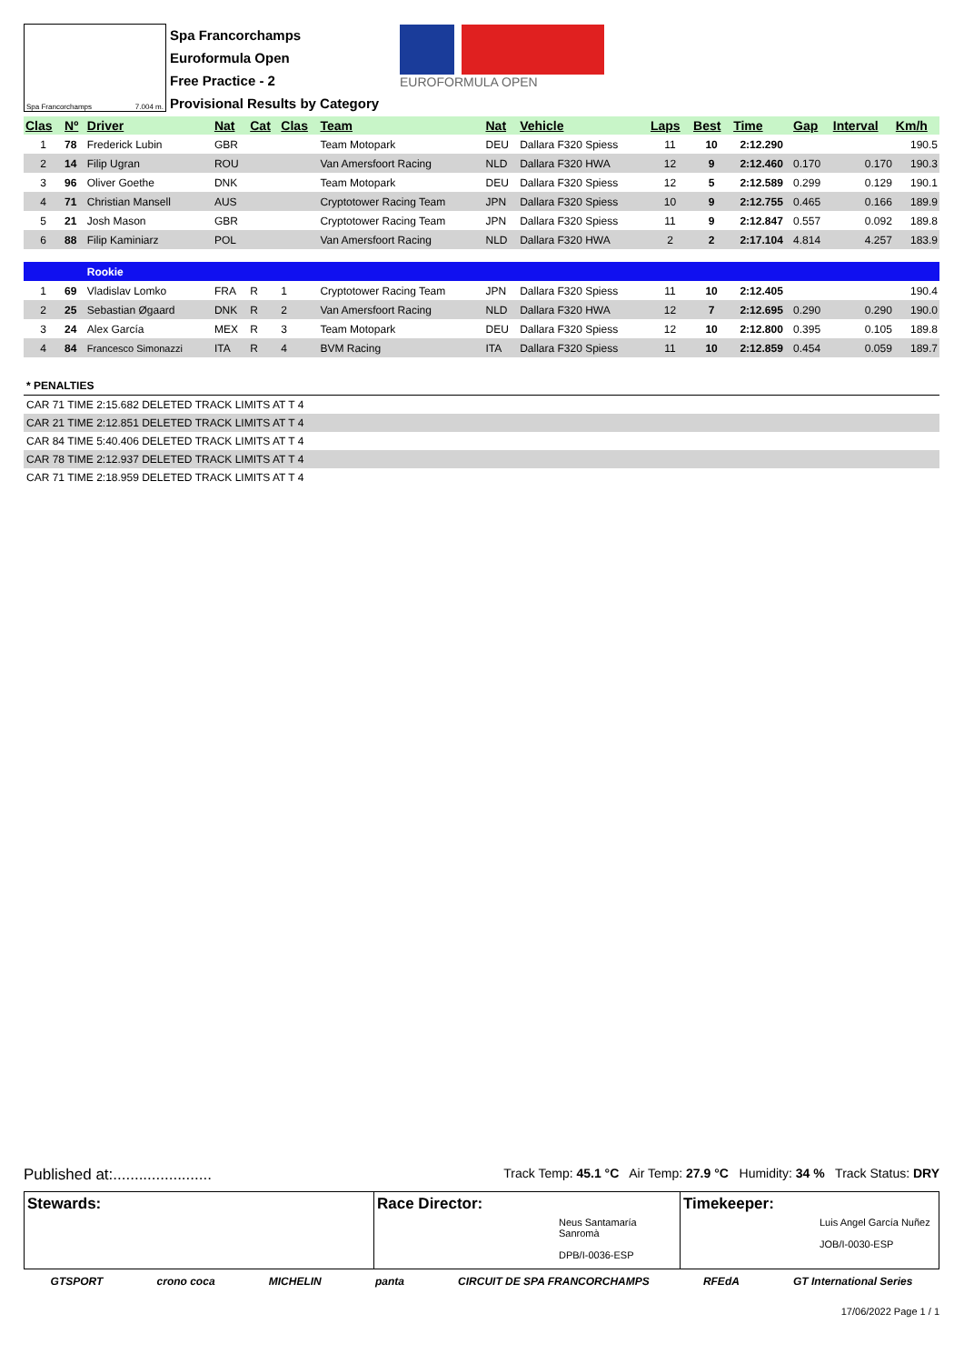Spa Francorchamps 7.004 m.
Spa Francorchamps
Euroformula Open
Free Practice - 2
Provisional Results by Category
EUROFORMULA OPEN
| Clas | Nº | Driver | Nat | Cat | Clas | Team | Nat | Vehicle | Laps | Best | Time | Gap | Interval | Km/h |
| --- | --- | --- | --- | --- | --- | --- | --- | --- | --- | --- | --- | --- | --- | --- |
| 1 | 78 | Frederick Lubin | GBR | | | Team Motopark | DEU | Dallara F320 Spiess | 11 | 10 | 2:12.290 | | | 190.5 |
| 2 | 14 | Filip Ugran | ROU | | | Van Amersfoort Racing | NLD | Dallara F320 HWA | 12 | 9 | 2:12.460 | 0.170 | 0.170 | 190.3 |
| 3 | 96 | Oliver Goethe | DNK | | | Team Motopark | DEU | Dallara F320 Spiess | 12 | 5 | 2:12.589 | 0.299 | 0.129 | 190.1 |
| 4 | 71 | Christian Mansell | AUS | | | Cryptotower Racing Team | JPN | Dallara F320 Spiess | 10 | 9 | 2:12.755 | 0.465 | 0.166 | 189.9 |
| 5 | 21 | Josh Mason | GBR | | | Cryptotower Racing Team | JPN | Dallara F320 Spiess | 11 | 9 | 2:12.847 | 0.557 | 0.092 | 189.8 |
| 6 | 88 | Filip Kaminiarz | POL | | | Van Amersfoort Racing | NLD | Dallara F320 HWA | 2 | 2 | 2:17.104 | 4.814 | 4.257 | 183.9 |
| | | Rookie | | | | | | | | | | | | |
| 1 | 69 | Vladislav Lomko | FRA | R | 1 | Cryptotower Racing Team | JPN | Dallara F320 Spiess | 11 | 10 | 2:12.405 | | | 190.4 |
| 2 | 25 | Sebastian Øgaard | DNK | R | 2 | Van Amersfoort Racing | NLD | Dallara F320 HWA | 12 | 7 | 2:12.695 | 0.290 | 0.290 | 190.0 |
| 3 | 24 | Alex García | MEX | R | 3 | Team Motopark | DEU | Dallara F320 Spiess | 12 | 10 | 2:12.800 | 0.395 | 0.105 | 189.8 |
| 4 | 84 | Francesco Simonazzi | ITA | R | 4 | BVM Racing | ITA | Dallara F320 Spiess | 11 | 10 | 2:12.859 | 0.454 | 0.059 | 189.7 |
* PENALTIES
CAR 71 TIME 2:15.682 DELETED TRACK LIMITS AT T 4
CAR 21 TIME 2:12.851 DELETED TRACK LIMITS AT T 4
CAR 84 TIME 5:40.406 DELETED TRACK LIMITS AT T 4
CAR 78 TIME 2:12.937 DELETED TRACK LIMITS AT T 4
CAR 71 TIME 2:18.959 DELETED TRACK LIMITS AT T 4
Published at:....................... Track Temp: 45.1 °C Air Temp: 27.9 °C Humidity: 34 % Track Status: DRY
Stewards: Race Director:
Neus Santamaría Sanromà
DPB/I-0036-ESP
Timekeeper:
Luis Angel García Nuñez
JOB/I-0030-ESP
GTSPORT crono coca MICHELIN panta CIRCUIT DE SPA FRANCORCHAMPS RFEdA GT International Series
17/06/2022 Page 1 / 1